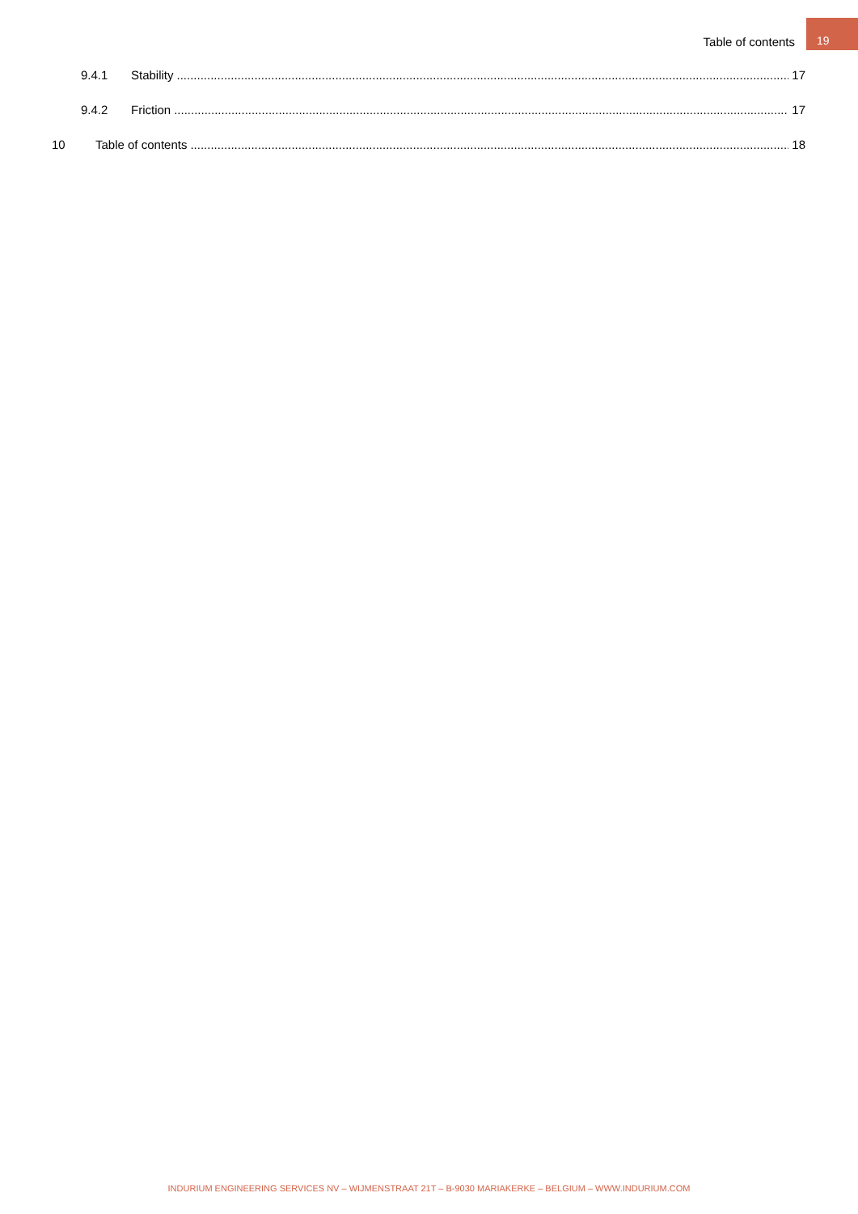Table of contents 19
9.4.1 Stability 17
9.4.2 Friction 17
10 Table of contents 18
INDURIUM ENGINEERING SERVICES NV – WIJMENSTRAAT 21T – B-9030 MARIAKERKE – BELGIUM – WWW.INDURIUM.COM